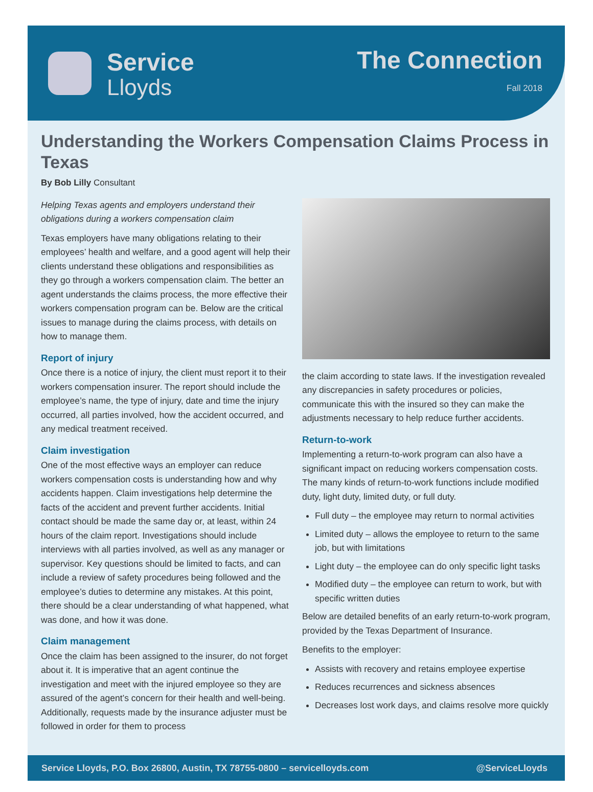Service
Lloyds
The Connection
Fall 2018
Understanding the Workers Compensation Claims Process in Texas
By Bob Lilly Consultant
Helping Texas agents and employers understand their obligations during a workers compensation claim
Texas employers have many obligations relating to their employees’ health and welfare, and a good agent will help their clients understand these obligations and responsibilities as they go through a workers compensation claim. The better an agent understands the claims process, the more effective their workers compensation program can be. Below are the critical issues to manage during the claims process, with details on how to manage them.
Report of injury
Once there is a notice of injury, the client must report it to their workers compensation insurer. The report should include the employee’s name, the type of injury, date and time the injury occurred, all parties involved, how the accident occurred, and any medical treatment received.
Claim investigation
One of the most effective ways an employer can reduce workers compensation costs is understanding how and why accidents happen. Claim investigations help determine the facts of the accident and prevent further accidents. Initial contact should be made the same day or, at least, within 24 hours of the claim report. Investigations should include interviews with all parties involved, as well as any manager or supervisor. Key questions should be limited to facts, and can include a review of safety procedures being followed and the employee’s duties to determine any mistakes. At this point, there should be a clear understanding of what happened, what was done, and how it was done.
Claim management
Once the claim has been assigned to the insurer, do not forget about it. It is imperative that an agent continue the investigation and meet with the injured employee so they are assured of the agent’s concern for their health and well-being. Additionally, requests made by the insurance adjuster must be followed in order for them to process
the claim according to state laws. If the investigation revealed any discrepancies in safety procedures or policies, communicate this with the insured so they can make the adjustments necessary to help reduce further accidents.
Return-to-work
Implementing a return-to-work program can also have a significant impact on reducing workers compensation costs. The many kinds of return-to-work functions include modified duty, light duty, limited duty, or full duty.
Full duty – the employee may return to normal activities
Limited duty – allows the employee to return to the same job, but with limitations
Light duty – the employee can do only specific light tasks
Modified duty – the employee can return to work, but with specific written duties
Below are detailed benefits of an early return-to-work program, provided by the Texas Department of Insurance.
Benefits to the employer:
Assists with recovery and retains employee expertise
Reduces recurrences and sickness absences
Decreases lost work days, and claims resolve more quickly
Service Lloyds, P.O. Box 26800, Austin, TX 78755-0800 – servicelloyds.com @ServiceLloyds